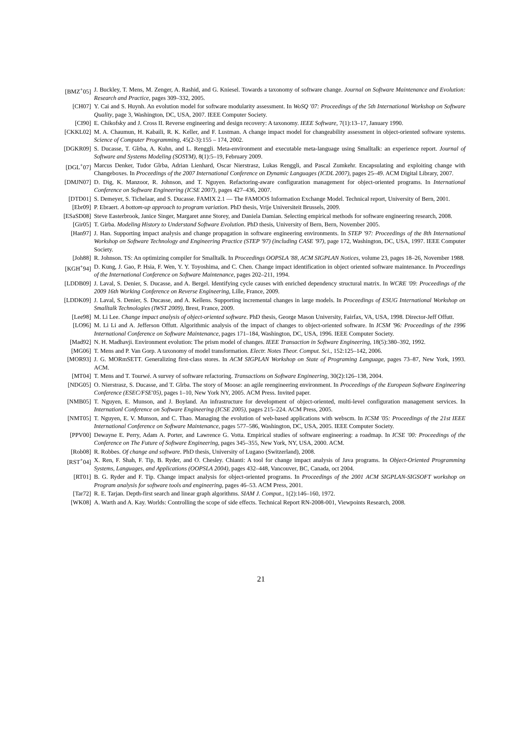[BMZ<sup>+</sup>05] J. Buckley, T. Mens, M. Zenger, A. Rashid, and G. Kniesel. Towards a taxonomy of software change. Journal on Software Maintenance and Evolution: Research and Practice, pages 309–332, 2005.
[CH07] Y. Cai and S. Huynh. An evolution model for software modularity assessment. In WoSQ '07: Proceedings of the 5th International Workshop on Software Quality, page 3, Washington, DC, USA, 2007. IEEE Computer Society.
[CI90] E. Chikofsky and J. Cross II. Reverse engineering and design recovery: A taxonomy. IEEE Software, 7(1):13–17, January 1990.
[CKKL02] M. A. Chaumun, H. Kabaili, R. K. Keller, and F. Lustman. A change impact model for changeability assessment in object-oriented software systems. Science of Computer Programming, 45(2-3):155 – 174, 2002.
[DGKR09] S. Ducasse, T. Gîrba, A. Kuhn, and L. Renggli. Meta-environment and executable meta-language using Smalltalk: an experience report. Journal of Software and Systems Modeling (SOSYM), 8(1):5–19, February 2009.
[DGL<sup>+</sup>07] Marcus Denker, Tudor Gîrba, Adrian Lienhard, Oscar Nierstrasz, Lukas Renggli, and Pascal Zumkehr. Encapsulating and exploiting change with Changeboxes. In Proceedings of the 2007 International Conference on Dynamic Languages (ICDL 2007), pages 25–49. ACM Digital Library, 2007.
[DMJN07] D. Dig, K. Manzoor, R. Johnson, and T. Nguyen. Refactoring-aware configuration management for object-oriented programs. In International Conference on Software Engineering (ICSE 2007), pages 427–436, 2007.
[DTD01] S. Demeyer, S. Tichelaar, and S. Ducasse. FAMIX 2.1 — The FAMOOS Information Exchange Model. Technical report, University of Bern, 2001.
[Ebr09] P. Ebraert. A bottom-up approach to program variation. PhD thesis, Vrije Universiteit Brussels, 2009.
[ESaSD08] Steve Easterbrook, Janice Singer, Margaret anne Storey, and Daniela Damian. Selecting empirical methods for software engineering research, 2008.
[Gir05] T. Girba. Modeling History to Understand Software Evolution. PhD thesis, University of Bern, Bern, November 2005.
[Han97] J. Han. Supporting impact analysis and change propagation in software engineering environments. In STEP '97: Proceedings of the 8th International Workshop on Software Technology and Engineering Practice (STEP '97) (including CASE '97), page 172, Washington, DC, USA, 1997. IEEE Computer Society.
[Joh88] R. Johnson. TS: An optimizing compiler for Smalltalk. In Proceedings OOPSLA '88, ACM SIGPLAN Notices, volume 23, pages 18–26, November 1988.
[KGH<sup>+</sup>94] D. Kung, J. Gao, P. Hsia, F. Wen, Y. Y. Toyoshima, and C. Chen. Change impact identification in object oriented software maintenance. In Proceedings of the International Conference on Software Maintenance, pages 202–211, 1994.
[LDDB09] J. Laval, S. Denier, S. Ducasse, and A. Bergel. Identifying cycle causes with enriched dependency structural matrix. In WCRE '09: Proceedings of the 2009 16th Working Conference on Reverse Engineering, Lille, France, 2009.
[LDDK09] J. Laval, S. Denier, S. Ducasse, and A. Kellens. Supporting incremental changes in large models. In Proceedings of ESUG International Workshop on Smalltalk Technologies (IWST 2009), Brest, France, 2009.
[Lee98] M. Li Lee. Change impact analysis of object-oriented software. PhD thesis, George Mason University, Fairfax, VA, USA, 1998. Director-Jeff Offutt.
[LO96] M. Li Li and A. Jefferson Offutt. Algorithmic analysis of the impact of changes to object-oriented software. In ICSM '96: Proceedings of the 1996 International Conference on Software Maintenance, pages 171–184, Washington, DC, USA, 1996. IEEE Computer Society.
[Mad92] N. H. Madhavji. Environment evolution: The prism model of changes. IEEE Transaction in Software Engineering, 18(5):380–392, 1992.
[MG06] T. Mens and P. Van Gorp. A taxonomy of model transformation. Electr. Notes Theor. Comput. Sci., 152:125–142, 2006.
[MOR93] J. G. MORmSETT. Generalizing first-class stores. In ACM SIGPLAN Workshop on State of Programing Language, pages 73–87, New York, 1993. ACM.
[MT04] T. Mens and T. Tourwé. A survey of software refactoring. Transactions on Software Engineering, 30(2):126–138, 2004.
[NDG05] O. Nierstrasz, S. Ducasse, and T. Gîrba. The story of Moose: an agile reengineering environment. In Proceedings of the European Software Engineering Conference (ESEC/FSE'05), pages 1–10, New York NY, 2005. ACM Press. Invited paper.
[NMB05] T. Nguyen, E. Munson, and J. Boyland. An infrastructure for development of object-oriented, multi-level configuration management services. In Internationl Conference on Software Engineering (ICSE 2005), pages 215–224. ACM Press, 2005.
[NMT05] T. Nguyen, E. V. Munson, and C. Thao. Managing the evolution of web-based applications with webscm. In ICSM '05: Proceedings of the 21st IEEE International Conference on Software Maintenance, pages 577–586, Washington, DC, USA, 2005. IEEE Computer Society.
[PPV00] Dewayne E. Perry, Adam A. Porter, and Lawrence G. Votta. Empirical studies of software engineering: a roadmap. In ICSE '00: Proceedings of the Conference on The Future of Software Engineering, pages 345–355, New York, NY, USA, 2000. ACM.
[Rob08] R. Robbes. Of change and software. PhD thesis, University of Lugano (Switzerland), 2008.
[RST<sup>+</sup>04] X. Ren, F. Shah, F. Tip, B. Ryder, and O. Chesley. Chianti: A tool for change impact analysis of Java programs. In Object-Oriented Programming Systems, Languages, and Applications (OOPSLA 2004), pages 432–448, Vancouver, BC, Canada, oct 2004.
[RT01] B. G. Ryder and F. Tip. Change impact analysis for object-oriented programs. In Proceedings of the 2001 ACM SIGPLAN-SIGSOFT workshop on Program analysis for software tools and engineering, pages 46–53. ACM Press, 2001.
[Tar72] R. E. Tarjan. Depth-first search and linear graph algorithms. SIAM J. Comput., 1(2):146–160, 1972.
[WK08] A. Warth and A. Kay. Worlds: Controlling the scope of side effects. Technical Report RN-2008-001, Viewpoints Research, 2008.
21